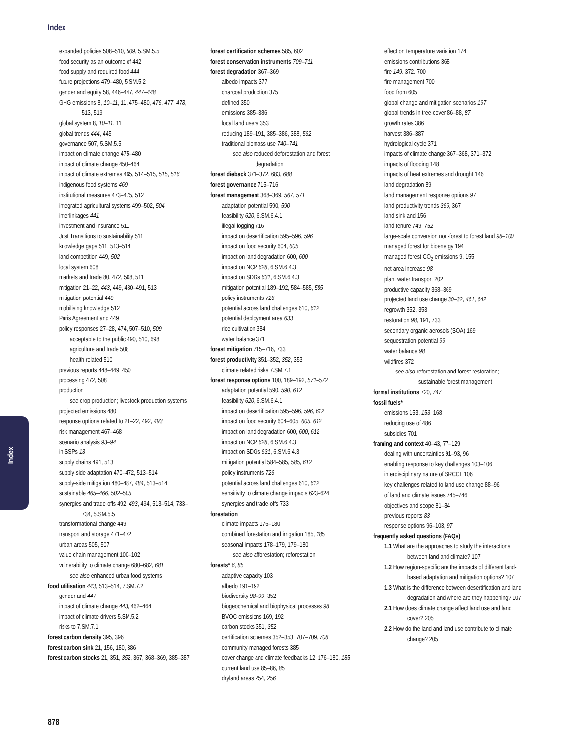Index
Index
expanded policies 508–510, 509, 5.SM.5.5
food security as an outcome of 442
food supply and required food 444
future projections 479–480, 5.SM.5.2
gender and equity 58, 446–447, 447–448
GHG emissions 8, 10–11, 11, 475–480, 476, 477, 478, 513, 519
global system 8, 10–11, 11
global trends 444, 445
governance 507, 5.SM.5.5
impact on climate change 475–480
impact of climate change 450–464
impact of climate extremes 465, 514–515, 515, 516
indigenous food systems 469
institutional measures 473–475, 512
integrated agricultural systems 499–502, 504
interlinkages 441
investment and insurance 511
Just Transitions to sustainability 511
knowledge gaps 511, 513–514
land competition 449, 502
local system 608
markets and trade 80, 472, 508, 511
mitigation 21–22, 443, 449, 480–491, 513
mitigation potential 449
mobilising knowledge 512
Paris Agreement and 449
policy responses 27–28, 474, 507–510, 509
acceptable to the public 490, 510, 698
agriculture and trade 508
health related 510
previous reports 448–449, 450
processing 472, 508
production
see crop production; livestock production systems
projected emissions 480
response options related to 21–22, 492, 493
risk management 467–468
scenario analysis 93–94
in SSPs 13
supply chains 491, 513
supply-side adaptation 470–472, 513–514
supply-side mitigation 480–487, 484, 513–514
sustainable 465–466, 502–505
synergies and trade-offs 492, 493, 494, 513–514, 733–734, 5.SM.5.5
transformational change 449
transport and storage 471–472
urban areas 505, 507
value chain management 100–102
vulnerability to climate change 680–682, 681
see also enhanced urban food systems
food utilisation 443, 513–514, 7.SM.7.2
gender and 447
impact of climate change 443, 462–464
impact of climate drivers 5.SM.5.2
risks to 7.SM.7.1
forest carbon density 395, 396
forest carbon sink 21, 156, 180, 386
forest carbon stocks 21, 351, 352, 367, 368–369, 385–387
forest certification schemes 585, 602
forest conservation instruments 709–711
forest degradation 367–369
albedo impacts 377
charcoal production 375
defined 350
emissions 385–386
local land users 353
reducing 189–191, 385–386, 388, 562
traditional biomass use 740–741
see also reduced deforestation and forest degradation
forest dieback 371–372, 683, 688
forest governance 715–716
forest management 368–369, 567, 571
adaptation potential 590, 590
feasibility 620, 6.SM.6.4.1
illegal logging 716
impact on desertification 595–596, 596
impact on food security 604, 605
impact on land degradation 600, 600
impact on NCP 628, 6.SM.6.4.3
impact on SDGs 631, 6.SM.6.4.3
mitigation potential 189–192, 584–585, 585
policy instruments 726
potential across land challenges 610, 612
potential deployment area 633
rice cultivation 384
water balance 371
forest mitigation 715–716, 733
forest productivity 351–352, 352, 353
climate related risks 7.SM.7.1
forest response options 100, 189–192, 571–572
adaptation potential 590, 590, 612
feasibility 620, 6.SM.6.4.1
impact on desertification 595–596, 596, 612
impact on food security 604–605, 605, 612
impact on land degradation 600, 600, 612
impact on NCP 628, 6.SM.6.4.3
impact on SDGs 631, 6.SM.6.4.3
mitigation potential 584–585, 585, 612
policy instruments 726
potential across land challenges 610, 612
sensitivity to climate change impacts 623–624
synergies and trade-offs 733
forestation
climate impacts 176–180
combined forestation and irrigation 185, 185
seasonal impacts 178–179, 179–180
see also afforestation; reforestation
forests* 6, 85
adaptive capacity 103
albedo 191–192
biodiversity 98–99, 352
biogeochemical and biophysical processes 98
BVOC emissions 169, 192
carbon stocks 351, 352
certification schemes 352–353, 707–709, 708
community-managed forests 385
cover change and climate feedbacks 12, 176–180, 185
current land use 85–86, 85
dryland areas 254, 256
effect on temperature variation 174
emissions contributions 368
fire 149, 372, 700
fire management 700
food from 605
global change and mitigation scenarios 197
global trends in tree-cover 86–88, 87
growth rates 386
harvest 386–387
hydrological cycle 371
impacts of climate change 367–368, 371–372
impacts of flooding 148
impacts of heat extremes and drought 146
land degradation 89
land management response options 97
land productivity trends 366, 367
land sink and 156
land tenure 749, 752
large-scale conversion non-forest to forest land 98–100
managed forest for bioenergy 194
managed forest CO<sub>2</sub> emissions 9, 155
net area increase 98
plant water transport 202
productive capacity 368–369
projected land use change 30–32, 461, 642
regrowth 352, 353
restoration 98, 191, 733
secondary organic aerosols (SOA) 169
sequestration potential 99
water balance 98
wildfires 372
see also reforestation and forest restoration; sustainable forest management
formal institutions 720, 747
fossil fuels*
emissions 153, 153, 168
reducing use of 486
subsidies 701
framing and context 40–43, 77–129
dealing with uncertainties 91–93, 96
enabling response to key challenges 103–106
interdisciplinary nature of SRCCL 106
key challenges related to land use change 88–96
of land and climate issues 745–746
objectives and scope 81–84
previous reports 83
response options 96–103, 97
frequently asked questions (FAQs)
1.1 What are the approaches to study the interactions between land and climate? 107
1.2 How region-specific are the impacts of different land-based adaptation and mitigation options? 107
1.3 What is the difference between desertification and land degradation and where are they happening? 107
2.1 How does climate change affect land use and land cover? 205
2.2 How do the land and land use contribute to climate change? 205
878